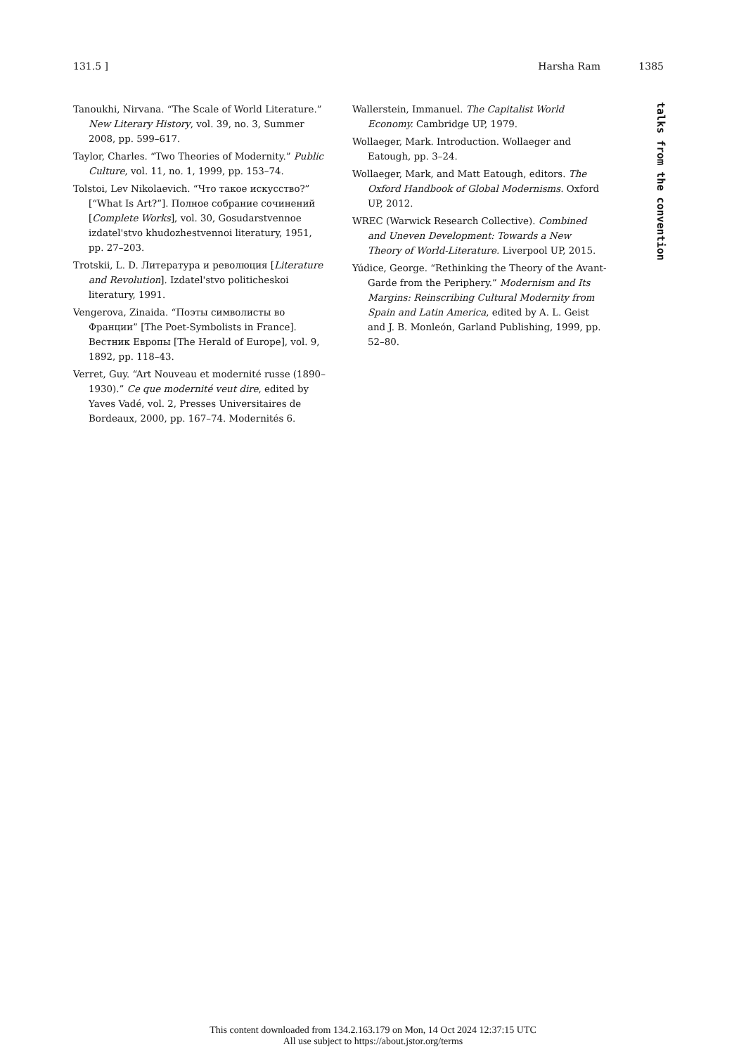131.5 ] Harsha Ram 1385
Tanoukhi, Nirvana. “The Scale of World Literature.” New Literary History, vol. 39, no. 3, Summer 2008, pp. 599–617.
Taylor, Charles. “Two Theories of Modernity.” Public Culture, vol. 11, no. 1, 1999, pp. 153–74.
Tolstoi, Lev Nikolaevich. “Что такое искусство?” [“What Is Art?”]. Полное собрание сочинений [Complete Works], vol. 30, Gosudarstvennoe izdatel'stvo khudozhestvennoi literatury, 1951, pp. 27–203.
Trotskii, L. D. Литература и революция [Literature and Revolution]. Izdatel'stvo politicheskoi literatury, 1991.
Vengerova, Zinaida. “Поэты символисты во Франции” [The Poet-Symbolists in France]. Вестник Европы [The Herald of Europe], vol. 9, 1892, pp. 118–43.
Verret, Guy. “Art Nouveau et modernité russe (1890–1930).” Ce que modernité veut dire, edited by Yaves Vadé, vol. 2, Presses Universitaires de Bordeaux, 2000, pp. 167–74. Modernités 6.
Wallerstein, Immanuel. The Capitalist World Economy. Cambridge UP, 1979.
Wollaeger, Mark. Introduction. Wollaeger and Eatough, pp. 3–24.
Wollaeger, Mark, and Matt Eatough, editors. The Oxford Handbook of Global Modernisms. Oxford UP, 2012.
WREC (Warwick Research Collective). Combined and Uneven Development: Towards a New Theory of World-Literature. Liverpool UP, 2015.
Yúdice, George. “Rethinking the Theory of the Avant-Garde from the Periphery.” Modernism and Its Margins: Reinscribing Cultural Modernity from Spain and Latin America, edited by A. L. Geist and J. B. Monleón, Garland Publishing, 1999, pp. 52–80.
talks from the convention
This content downloaded from 134.2.163.179 on Mon, 14 Oct 2024 12:37:15 UTC
All use subject to https://about.jstor.org/terms